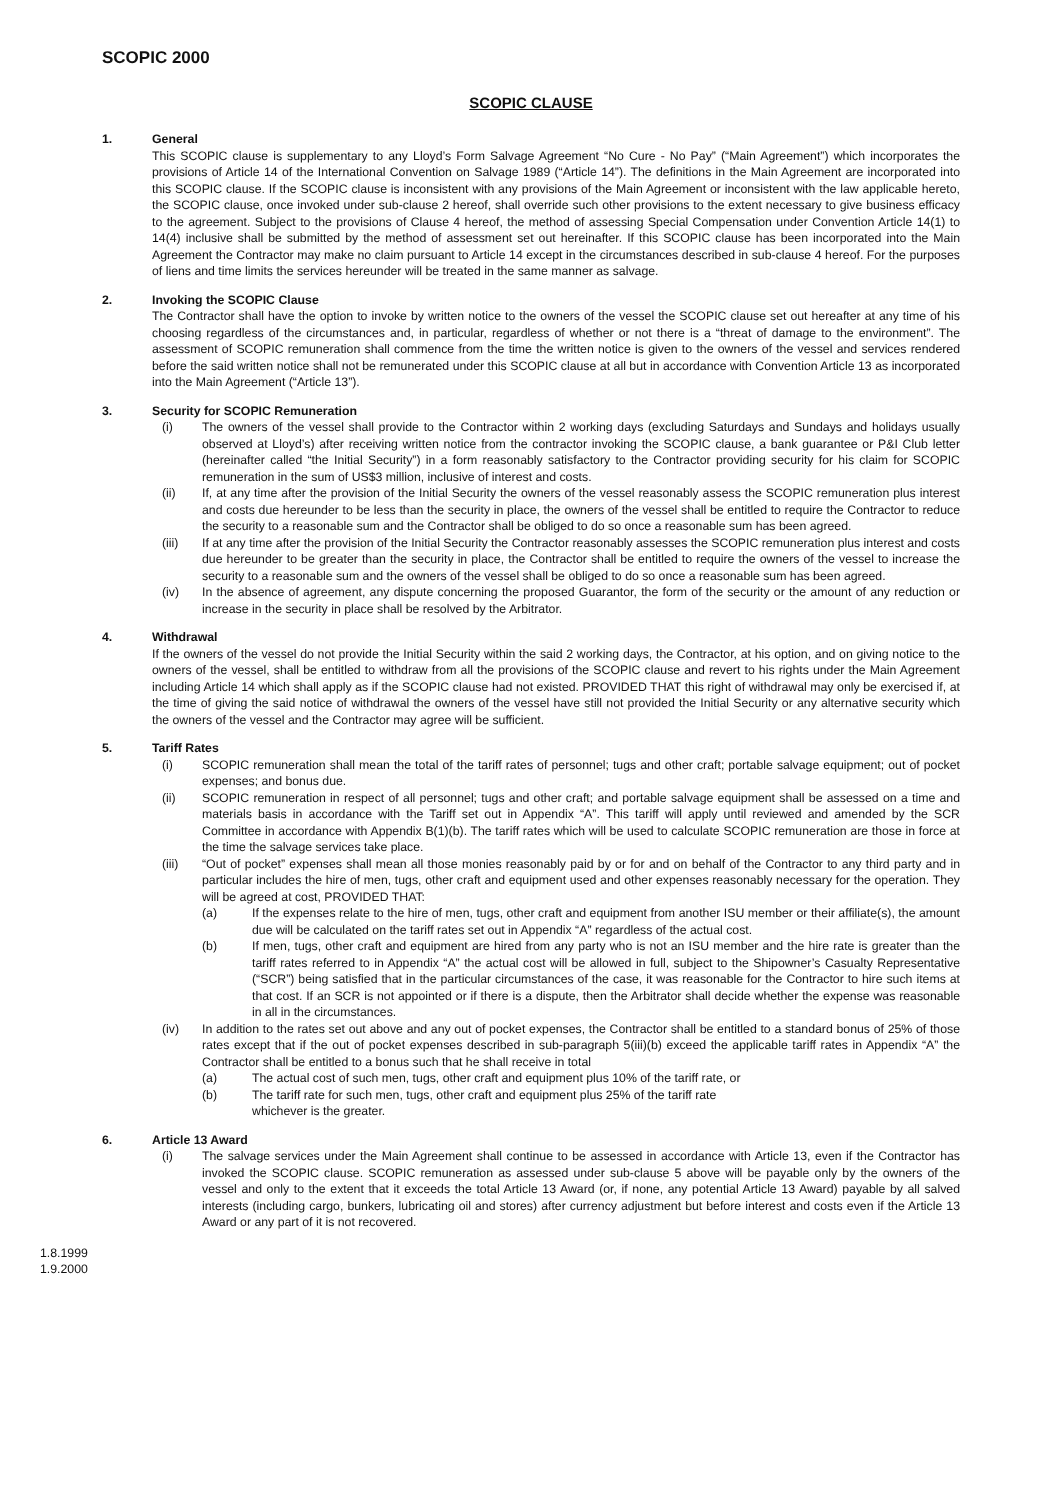SCOPIC 2000
SCOPIC CLAUSE
1. General
This SCOPIC clause is supplementary to any Lloyd’s Form Salvage Agreement “No Cure - No Pay” (“Main Agreement”) which incorporates the provisions of Article 14 of the International Convention on Salvage 1989 (“Article 14”). The definitions in the Main Agreement are incorporated into this SCOPIC clause. If the SCOPIC clause is inconsistent with any provisions of the Main Agreement or inconsistent with the law applicable hereto, the SCOPIC clause, once invoked under sub-clause 2 hereof, shall override such other provisions to the extent necessary to give business efficacy to the agreement. Subject to the provisions of Clause 4 hereof, the method of assessing Special Compensation under Convention Article 14(1) to 14(4) inclusive shall be submitted by the method of assessment set out hereinafter. If this SCOPIC clause has been incorporated into the Main Agreement the Contractor may make no claim pursuant to Article 14 except in the circumstances described in sub-clause 4 hereof. For the purposes of liens and time limits the services hereunder will be treated in the same manner as salvage.
2. Invoking the SCOPIC Clause
The Contractor shall have the option to invoke by written notice to the owners of the vessel the SCOPIC clause set out hereafter at any time of his choosing regardless of the circumstances and, in particular, regardless of whether or not there is a “threat of damage to the environment”. The assessment of SCOPIC remuneration shall commence from the time the written notice is given to the owners of the vessel and services rendered before the said written notice shall not be remunerated under this SCOPIC clause at all but in accordance with Convention Article 13 as incorporated into the Main Agreement (“Article 13”).
3. Security for SCOPIC Remuneration
(i) The owners of the vessel shall provide to the Contractor within 2 working days (excluding Saturdays and Sundays and holidays usually observed at Lloyd’s) after receiving written notice from the contractor invoking the SCOPIC clause, a bank guarantee or P&I Club letter (hereinafter called “the Initial Security”) in a form reasonably satisfactory to the Contractor providing security for his claim for SCOPIC remuneration in the sum of US$3 million, inclusive of interest and costs.
(ii) If, at any time after the provision of the Initial Security the owners of the vessel reasonably assess the SCOPIC remuneration plus interest and costs due hereunder to be less than the security in place, the owners of the vessel shall be entitled to require the Contractor to reduce the security to a reasonable sum and the Contractor shall be obliged to do so once a reasonable sum has been agreed.
(iii) If at any time after the provision of the Initial Security the Contractor reasonably assesses the SCOPIC remuneration plus interest and costs due hereunder to be greater than the security in place, the Contractor shall be entitled to require the owners of the vessel to increase the security to a reasonable sum and the owners of the vessel shall be obliged to do so once a reasonable sum has been agreed.
(iv) In the absence of agreement, any dispute concerning the proposed Guarantor, the form of the security or the amount of any reduction or increase in the security in place shall be resolved by the Arbitrator.
4. Withdrawal
If the owners of the vessel do not provide the Initial Security within the said 2 working days, the Contractor, at his option, and on giving notice to the owners of the vessel, shall be entitled to withdraw from all the provisions of the SCOPIC clause and revert to his rights under the Main Agreement including Article 14 which shall apply as if the SCOPIC clause had not existed. PROVIDED THAT this right of withdrawal may only be exercised if, at the time of giving the said notice of withdrawal the owners of the vessel have still not provided the Initial Security or any alternative security which the owners of the vessel and the Contractor may agree will be sufficient.
5. Tariff Rates
(i) SCOPIC remuneration shall mean the total of the tariff rates of personnel; tugs and other craft; portable salvage equipment; out of pocket expenses; and bonus due.
(ii) SCOPIC remuneration in respect of all personnel; tugs and other craft; and portable salvage equipment shall be assessed on a time and materials basis in accordance with the Tariff set out in Appendix “A”. This tariff will apply until reviewed and amended by the SCR Committee in accordance with Appendix B(1)(b). The tariff rates which will be used to calculate SCOPIC remuneration are those in force at the time the salvage services take place.
(iii) “Out of pocket” expenses shall mean all those monies reasonably paid by or for and on behalf of the Contractor to any third party and in particular includes the hire of men, tugs, other craft and equipment used and other expenses reasonably necessary for the operation. They will be agreed at cost, PROVIDED THAT:
(a) If the expenses relate to the hire of men, tugs, other craft and equipment from another ISU member or their affiliate(s), the amount due will be calculated on the tariff rates set out in Appendix “A” regardless of the actual cost.
(b) If men, tugs, other craft and equipment are hired from any party who is not an ISU member and the hire rate is greater than the tariff rates referred to in Appendix “A” the actual cost will be allowed in full, subject to the Shipowner’s Casualty Representative (“SCR”) being satisfied that in the particular circumstances of the case, it was reasonable for the Contractor to hire such items at that cost. If an SCR is not appointed or if there is a dispute, then the Arbitrator shall decide whether the expense was reasonable in all in the circumstances.
(iv) In addition to the rates set out above and any out of pocket expenses, the Contractor shall be entitled to a standard bonus of 25% of those rates except that if the out of pocket expenses described in sub-paragraph 5(iii)(b) exceed the applicable tariff rates in Appendix “A” the Contractor shall be entitled to a bonus such that he shall receive in total
(a) The actual cost of such men, tugs, other craft and equipment plus 10% of the tariff rate, or
(b) The tariff rate for such men, tugs, other craft and equipment plus 25% of the tariff rate
whichever is the greater.
6. Article 13 Award
(i) The salvage services under the Main Agreement shall continue to be assessed in accordance with Article 13, even if the Contractor has invoked the SCOPIC clause. SCOPIC remuneration as assessed under sub-clause 5 above will be payable only by the owners of the vessel and only to the extent that it exceeds the total Article 13 Award (or, if none, any potential Article 13 Award) payable by all salved interests (including cargo, bunkers, lubricating oil and stores) after currency adjustment but before interest and costs even if the Article 13 Award or any part of it is not recovered.
1.8.1999
1.9.2000